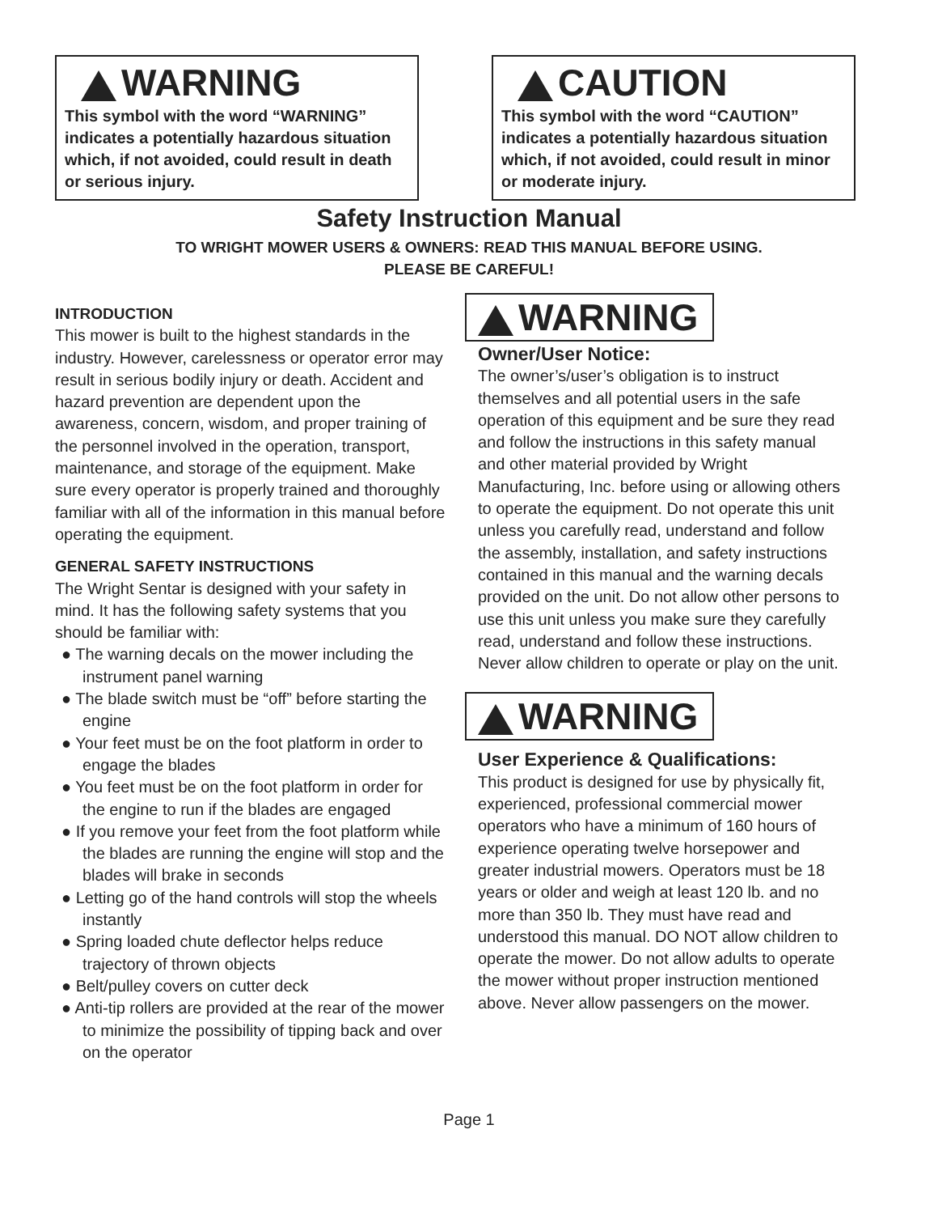WARNING
This symbol with the word “WARNING” indicates a potentially hazardous situation which, if not avoided, could result in death or serious injury.
CAUTION
This symbol with the word “CAUTION” indicates a potentially hazardous situation which, if not avoided, could result in minor or moderate injury.
Safety Instruction Manual
TO WRIGHT MOWER USERS & OWNERS: READ THIS MANUAL BEFORE USING.
PLEASE BE CAREFUL!
INTRODUCTION
This mower is built to the highest standards in the industry. However, carelessness or operator error may result in serious bodily injury or death. Accident and hazard prevention are dependent upon the awareness, concern, wisdom, and proper training of the personnel involved in the operation, transport, maintenance, and storage of the equipment. Make sure every operator is properly trained and thoroughly familiar with all of the information in this manual before operating the equipment.
GENERAL SAFETY INSTRUCTIONS
The Wright Sentar is designed with your safety in mind. It has the following safety systems that you should be familiar with:
● The warning decals on the mower including the instrument panel warning
● The blade switch must be “off” before starting the engine
● Your feet must be on the foot platform in order to engage the blades
● You feet must be on the foot platform in order for the engine to run if the blades are engaged
● If you remove your feet from the foot platform while the blades are running the engine will stop and the blades will brake in seconds
● Letting go of the hand controls will stop the wheels instantly
● Spring loaded chute deflector helps reduce trajectory of thrown objects
● Belt/pulley covers on cutter deck
● Anti-tip rollers are provided at the rear of the mower to minimize the possibility of tipping back and over on the operator
WARNING
Owner/User Notice:
The owner’s/user’s obligation is to instruct themselves and all potential users in the safe operation of this equipment and be sure they read and follow the instructions in this safety manual and other material provided by Wright Manufacturing, Inc. before using or allowing others to operate the equipment. Do not operate this unit unless you carefully read, understand and follow the assembly, installation, and safety instructions contained in this manual and the warning decals provided on the unit. Do not allow other persons to use this unit unless you make sure they carefully read, understand and follow these instructions. Never allow children to operate or play on the unit.
WARNING
User Experience & Qualifications:
This product is designed for use by physically fit, experienced, professional commercial mower operators who have a minimum of 160 hours of experience operating twelve horsepower and greater industrial mowers. Operators must be 18 years or older and weigh at least 120 lb. and no more than 350 lb. They must have read and understood this manual. DO NOT allow children to operate the mower. Do not allow adults to operate the mower without proper instruction mentioned above. Never allow passengers on the mower.
Page 1